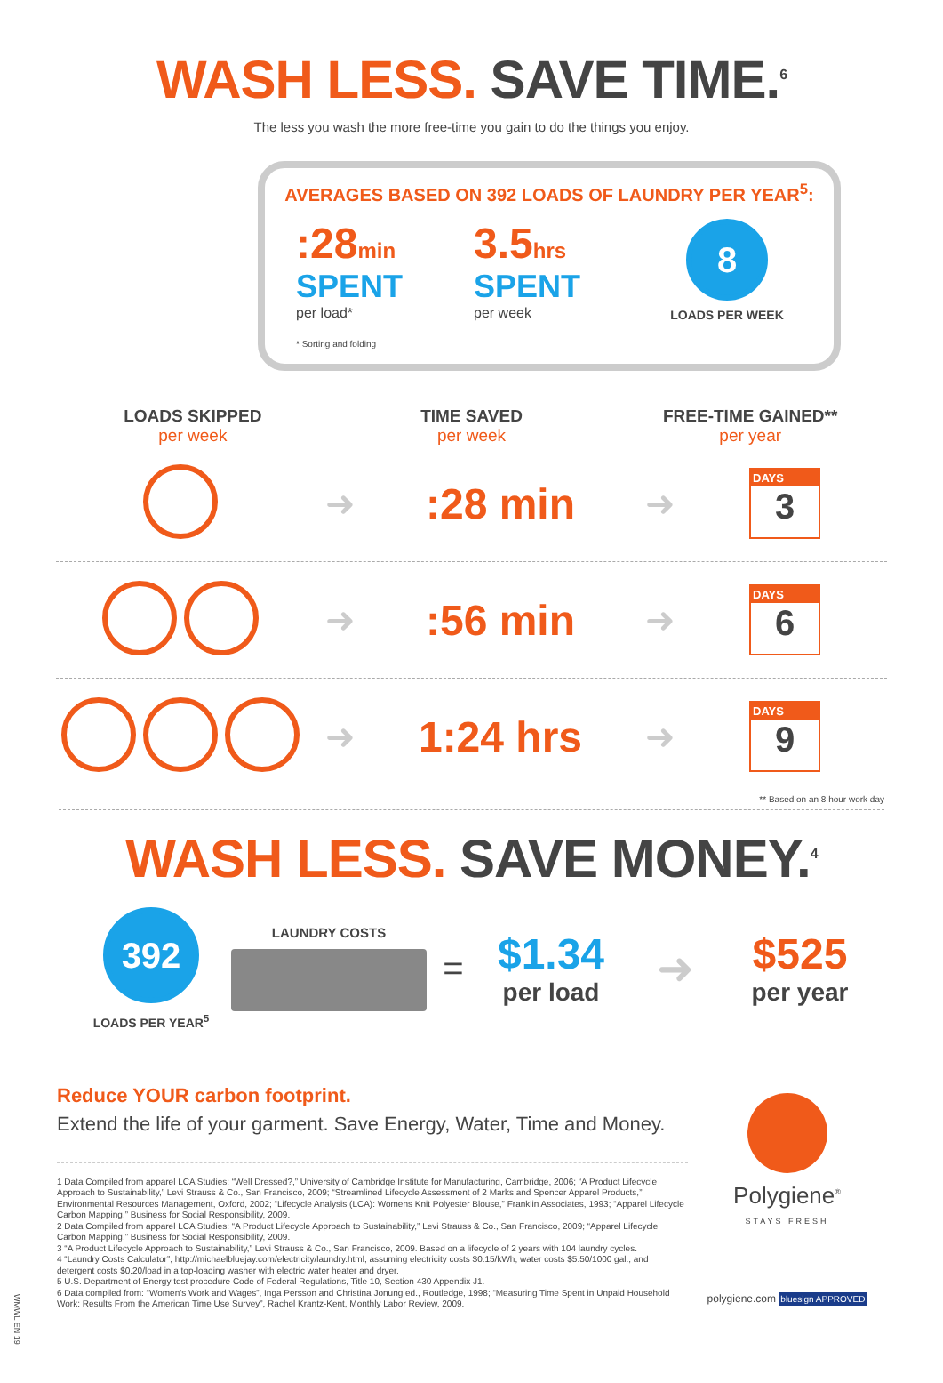WASH LESS. SAVE TIME.<sup>6</sup>
The less you wash the more free-time you gain to do the things you enjoy.
AVERAGES BASED ON 392 LOADS OF LAUNDRY PER YEAR<sup>5</sup>:
:28min
SPENT
per load*
* Sorting and folding
3.5hrs
SPENT
per week
8
LOADS PER WEEK
LOADS SKIPPED
per week
TIME SAVED
per week
FREE-TIME GAINED**
per year
➜
:28 min
➜
DAYS 3
➜
:56 min
➜
DAYS 6
➜
1:24 hrs
➜
DAYS 9
** Based on an 8 hour work day
WASH LESS. SAVE MONEY.<sup>4</sup>
392
LOADS PER YEAR<sup>5</sup>
LAUNDRY COSTS
=
$1.34
per load
➜
$525
per year
Reduce YOUR carbon footprint.
Extend the life of your garment. Save Energy, Water, Time and Money.
1 Data Compiled from apparel LCA Studies: “Well Dressed?,” University of Cambridge Institute for Manufacturing, Cambridge, 2006; “A Product Lifecycle Approach to Sustainability,” Levi Strauss & Co., San Francisco, 2009; “Streamlined Lifecycle Assessment of 2 Marks and Spencer Apparel Products,” Environmental Resources Management, Oxford, 2002; “Lifecycle Analysis (LCA): Womens Knit Polyester Blouse,” Franklin Associates, 1993; “Apparel Lifecycle Carbon Mapping,” Business for Social Responsibility, 2009.
2 Data Compiled from apparel LCA Studies: “A Product Lifecycle Approach to Sustainability,” Levi Strauss & Co., San Francisco, 2009; “Apparel Lifecycle Carbon Mapping,” Business for Social Responsibility, 2009.
3 “A Product Lifecycle Approach to Sustainability,” Levi Strauss & Co., San Francisco, 2009. Based on a lifecycle of 2 years with 104 laundry cycles.
4 “Laundry Costs Calculator”, http://michaelbluejay.com/electricity/laundry.html, assuming electricity costs $0.15/kWh, water costs $5.50/1000 gal., and detergent costs $0.20/load in a top-loading washer with electric water heater and dryer.
5 U.S. Department of Energy test procedure Code of Federal Regulations, Title 10, Section 430 Appendix J1.
6 Data compiled from: “Women’s Work and Wages”, Inga Persson and Christina Jonung ed., Routledge, 1998; “Measuring Time Spent in Unpaid Household Work: Results From the American Time Use Survey”, Rachel Krantz-Kent, Monthly Labor Review, 2009.
Polygiene<sup>®</sup>
STAYS FRESH
polygiene.com bluesign APPROVED
WMWL EN 19